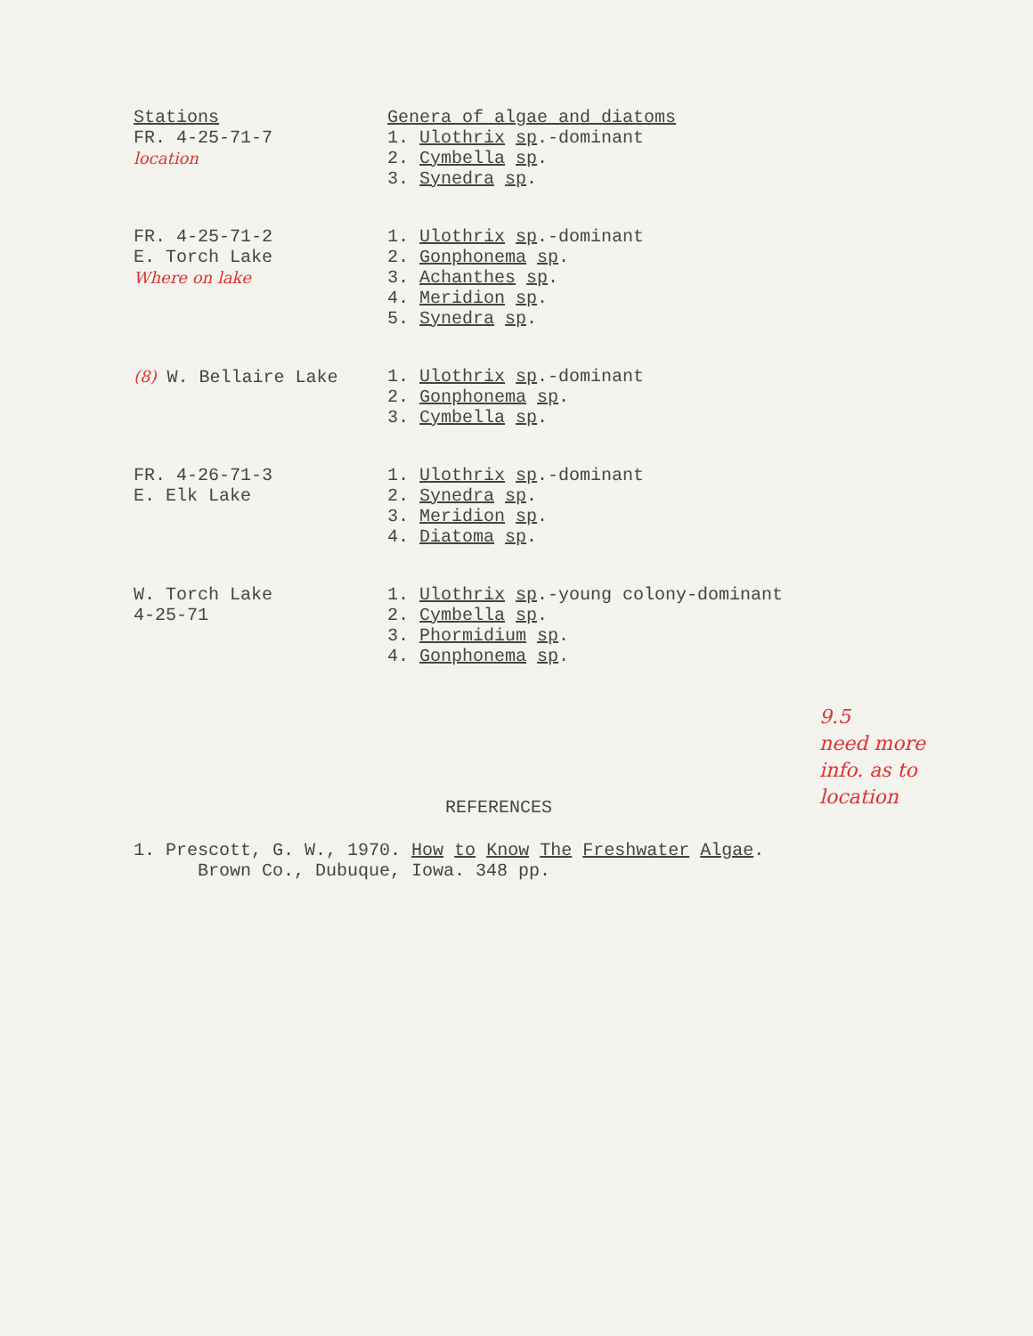| Stations | Genera of algae and diatoms |
| --- | --- |
| FR. 4-25-71-7 location | 1. Ulothrix sp .-dominant 2. Cymbella sp . 3. Synedra sp . |
| FR. 4-25-71-2 E. Torch Lake Where on lake | 1. Ulothrix sp .-dominant 2. Gonphonema sp . 3. Achanthes sp . 4. Meridion sp . 5. Synedra sp . |
| (8) W. Bellaire Lake | 1. Ulothrix sp .-dominant 2. Gonphonema sp . 3. Cymbella sp . |
| FR. 4-26-71-3 E. Elk Lake | 1. Ulothrix sp .-dominant 2. Synedra sp . 3. Meridion sp . 4. Diatoma sp . |
| W. Torch Lake 4-25-71 | 1. Ulothrix sp .-young colony-dominant 2. Cymbella sp . 3. Phormidium sp . 4. Gonphonema sp . |
9.5
need more
info. as to
location
REFERENCES
1. Prescott, G. W., 1970. How to Know The Freshwater Algae.
Brown Co., Dubuque, Iowa. 348 pp.